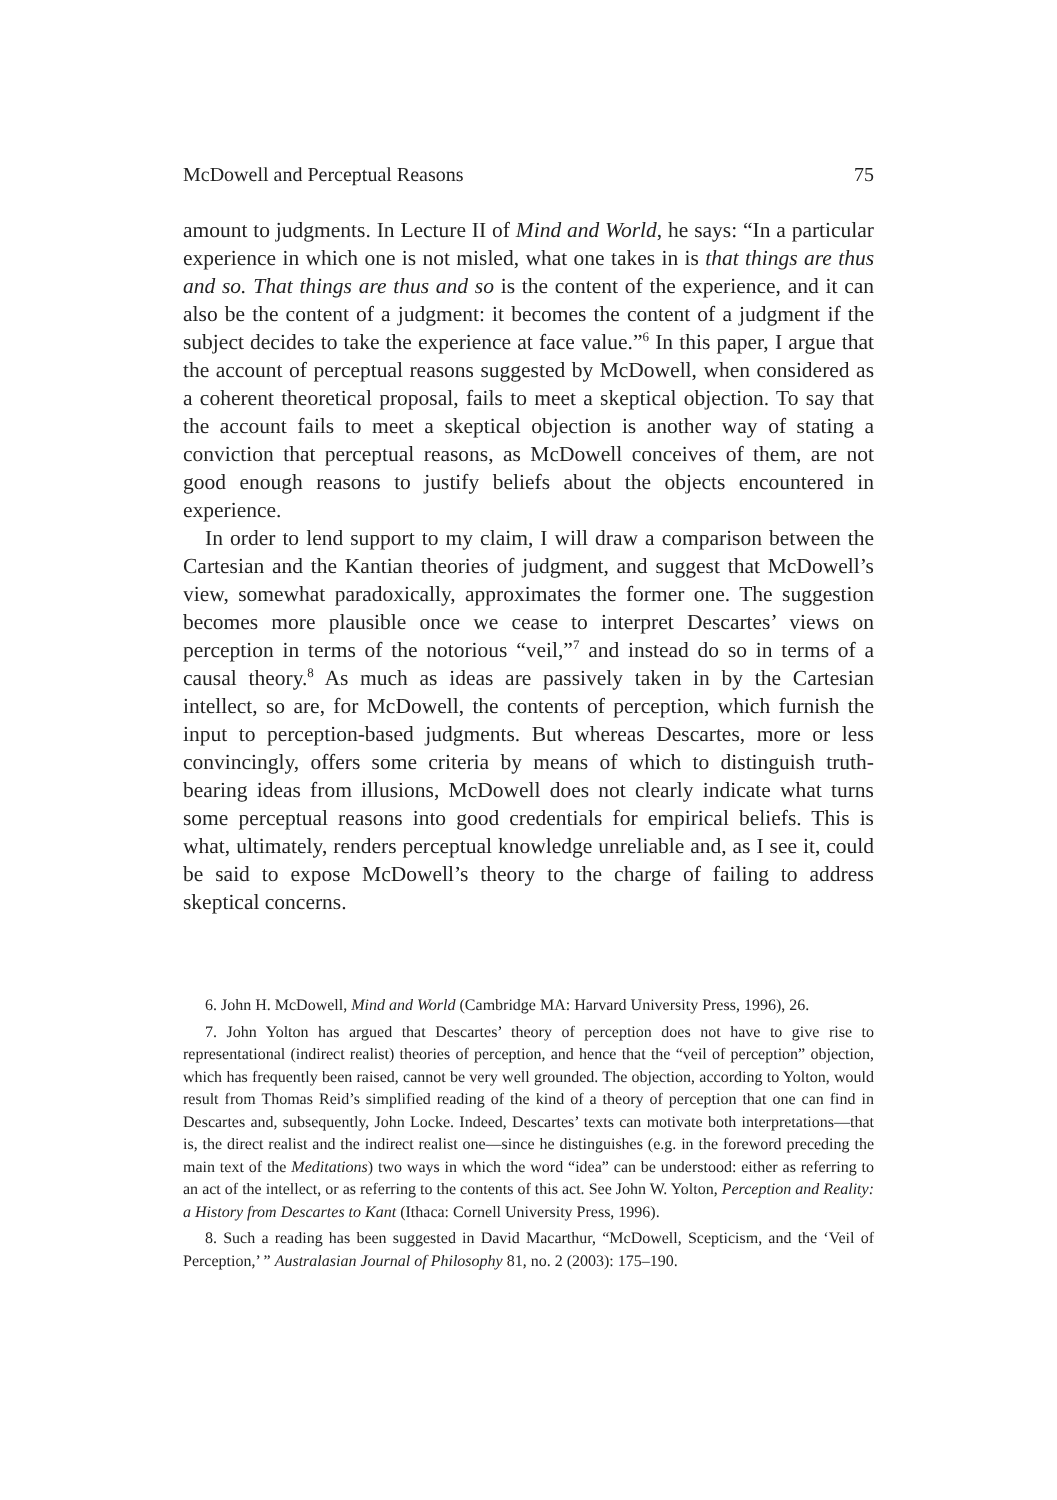McDowell and Perceptual Reasons 75
amount to judgments. In Lecture II of Mind and World, he says: “In a particular experience in which one is not misled, what one takes in is that things are thus and so. That things are thus and so is the content of the experience, and it can also be the content of a judgment: it becomes the content of a judgment if the subject decides to take the experience at face value.”<sup>6</sup> In this paper, I argue that the account of perceptual reasons suggested by McDowell, when considered as a coherent theoretical proposal, fails to meet a skeptical objection. To say that the account fails to meet a skeptical objection is another way of stating a conviction that perceptual reasons, as McDowell conceives of them, are not good enough reasons to justify beliefs about the objects encountered in experience.
In order to lend support to my claim, I will draw a comparison between the Cartesian and the Kantian theories of judgment, and suggest that McDowell’s view, somewhat paradoxically, approximates the former one. The suggestion becomes more plausible once we cease to interpret Descartes’ views on perception in terms of the notorious “veil,”<sup>7</sup> and instead do so in terms of a causal theory.<sup>8</sup> As much as ideas are passively taken in by the Cartesian intellect, so are, for McDowell, the contents of perception, which furnish the input to perception-based judgments. But whereas Descartes, more or less convincingly, offers some criteria by means of which to distinguish truth-bearing ideas from illusions, McDowell does not clearly indicate what turns some perceptual reasons into good credentials for empirical beliefs. This is what, ultimately, renders perceptual knowledge unreliable and, as I see it, could be said to expose McDowell’s theory to the charge of failing to address skeptical concerns.
6. John H. McDowell, Mind and World (Cambridge MA: Harvard University Press, 1996), 26.
7. John Yolton has argued that Descartes’ theory of perception does not have to give rise to representational (indirect realist) theories of perception, and hence that the “veil of perception” objection, which has frequently been raised, cannot be very well grounded. The objection, according to Yolton, would result from Thomas Reid’s simplified reading of the kind of a theory of perception that one can find in Descartes and, subsequently, John Locke. Indeed, Descartes’ texts can motivate both interpretations—that is, the direct realist and the indirect realist one—since he distinguishes (e.g. in the foreword preceding the main text of the Meditations) two ways in which the word “idea” can be understood: either as referring to an act of the intellect, or as referring to the contents of this act. See John W. Yolton, Perception and Reality: a History from Descartes to Kant (Ithaca: Cornell University Press, 1996).
8. Such a reading has been suggested in David Macarthur, “McDowell, Scepticism, and the ‘Veil of Perception,’ ” Australasian Journal of Philosophy 81, no. 2 (2003): 175–190.